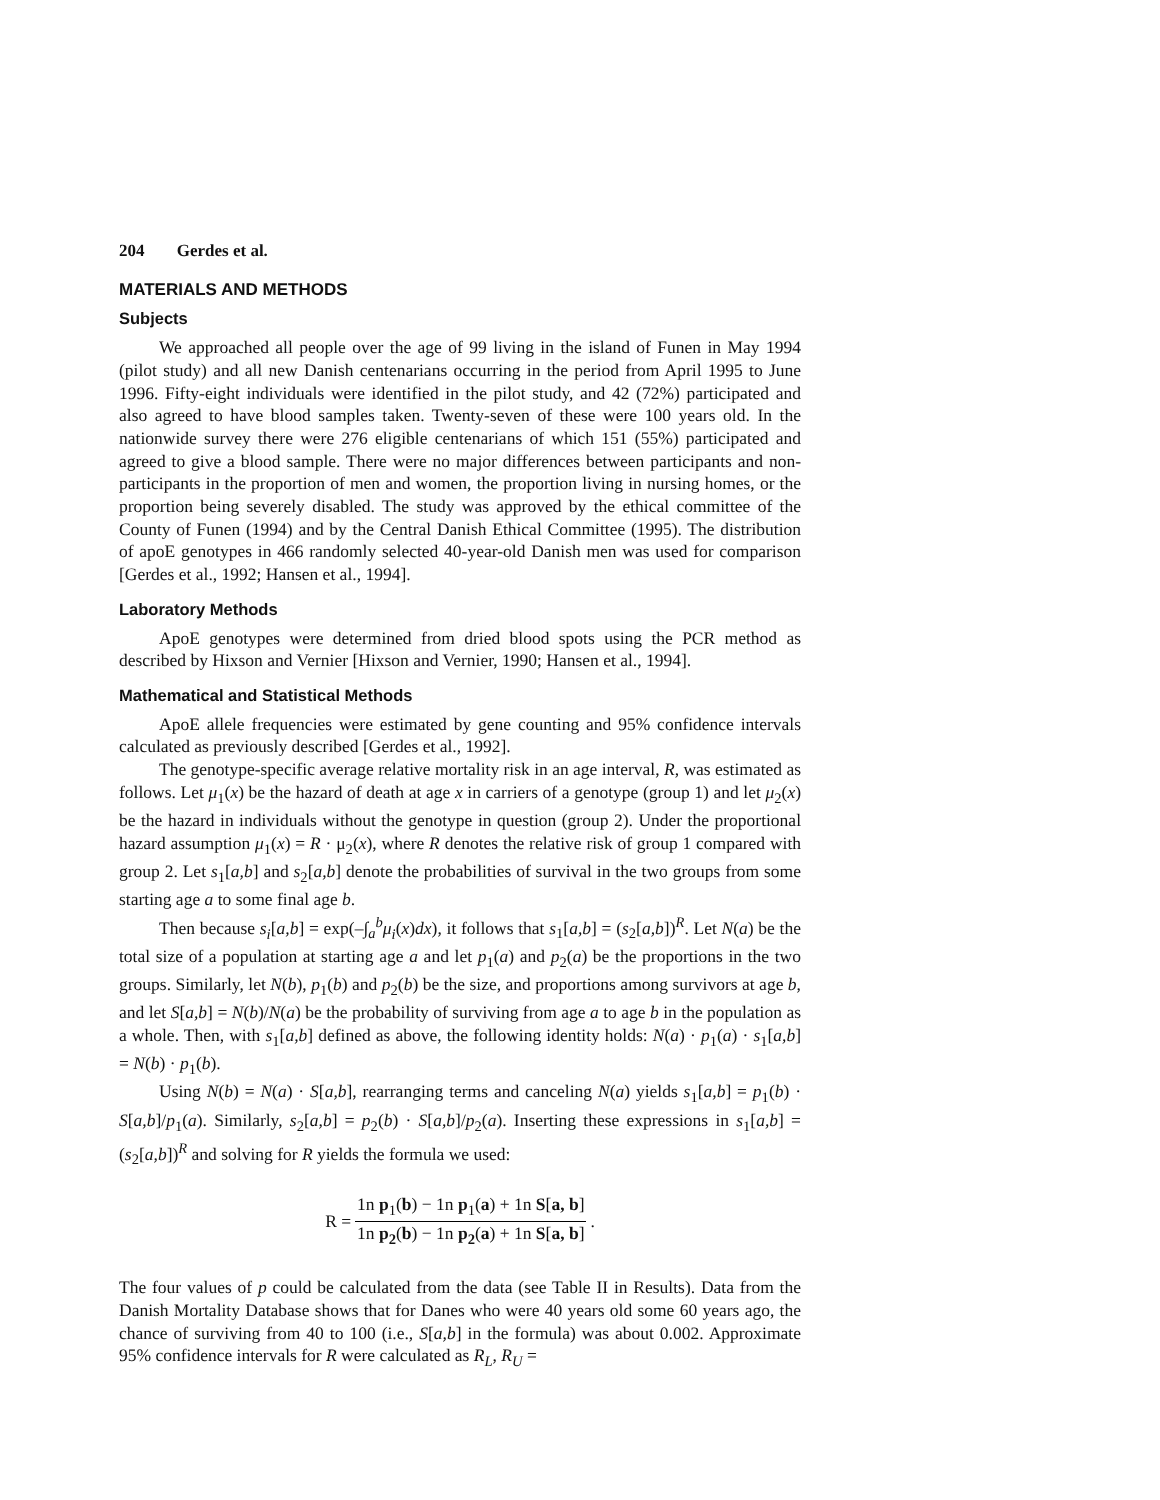204 Gerdes et al.
MATERIALS AND METHODS
Subjects
We approached all people over the age of 99 living in the island of Funen in May 1994 (pilot study) and all new Danish centenarians occurring in the period from April 1995 to June 1996. Fifty-eight individuals were identified in the pilot study, and 42 (72%) participated and also agreed to have blood samples taken. Twenty-seven of these were 100 years old. In the nationwide survey there were 276 eligible centenarians of which 151 (55%) participated and agreed to give a blood sample. There were no major differences between participants and non-participants in the proportion of men and women, the proportion living in nursing homes, or the proportion being severely disabled. The study was approved by the ethical committee of the County of Funen (1994) and by the Central Danish Ethical Committee (1995). The distribution of apoE genotypes in 466 randomly selected 40-year-old Danish men was used for comparison [Gerdes et al., 1992; Hansen et al., 1994].
Laboratory Methods
ApoE genotypes were determined from dried blood spots using the PCR method as described by Hixson and Vernier [Hixson and Vernier, 1990; Hansen et al., 1994].
Mathematical and Statistical Methods
ApoE allele frequencies were estimated by gene counting and 95% confidence intervals calculated as previously described [Gerdes et al., 1992].
The genotype-specific average relative mortality risk in an age interval, R, was estimated as follows. Let μ<sub>1</sub>(x) be the hazard of death at age x in carriers of a genotype (group 1) and let μ<sub>2</sub>(x) be the hazard in individuals without the genotype in question (group 2). Under the proportional hazard assumption μ<sub>1</sub>(x) = R · μ<sub>2</sub>(x), where R denotes the relative risk of group 1 compared with group 2. Let s<sub>1</sub>[a,b] and s<sub>2</sub>[a,b] denote the probabilities of survival in the two groups from some starting age a to some final age b.
Then because s<sub>i</sub>[a,b] = exp(–∫<sub>a</sub><sup>b</sup>μ<sub>i</sub>(x)dx), it follows that s<sub>1</sub>[a,b] = (s<sub>2</sub>[a,b])<sup>R</sup>. Let N(a) be the total size of a population at starting age a and let p<sub>1</sub>(a) and p<sub>2</sub>(a) be the proportions in the two groups. Similarly, let N(b), p<sub>1</sub>(b) and p<sub>2</sub>(b) be the size, and proportions among survivors at age b, and let S[a,b] = N(b)/N(a) be the probability of surviving from age a to age b in the population as a whole. Then, with s<sub>1</sub>[a,b] defined as above, the following identity holds: N(a) · p<sub>1</sub>(a) · s<sub>1</sub>[a,b] = N(b) · p<sub>1</sub>(b).
Using N(b) = N(a) · S[a,b], rearranging terms and canceling N(a) yields s<sub>1</sub>[a,b] = p<sub>1</sub>(b) · S[a,b]/p<sub>1</sub>(a). Similarly, s<sub>2</sub>[a,b] = p<sub>2</sub>(b) · S[a,b]/p<sub>2</sub>(a). Inserting these expressions in s<sub>1</sub>[a,b] = (s<sub>2</sub>[a,b])<sup>R</sup> and solving for R yields the formula we used:
R =
1n p<sub>1</sub>(b) − 1n p<sub>1</sub>(a) + 1n S[a, b]
1n p<sub>2</sub>(b) − 1n p<sub>2</sub>(a) + 1n S[a, b]
.
The four values of p could be calculated from the data (see Table II in Results). Data from the Danish Mortality Database shows that for Danes who were 40 years old some 60 years ago, the chance of surviving from 40 to 100 (i.e., S[a,b] in the formula) was about 0.002. Approximate 95% confidence intervals for R were calculated as R<sub>L</sub>, R<sub>U</sub> =